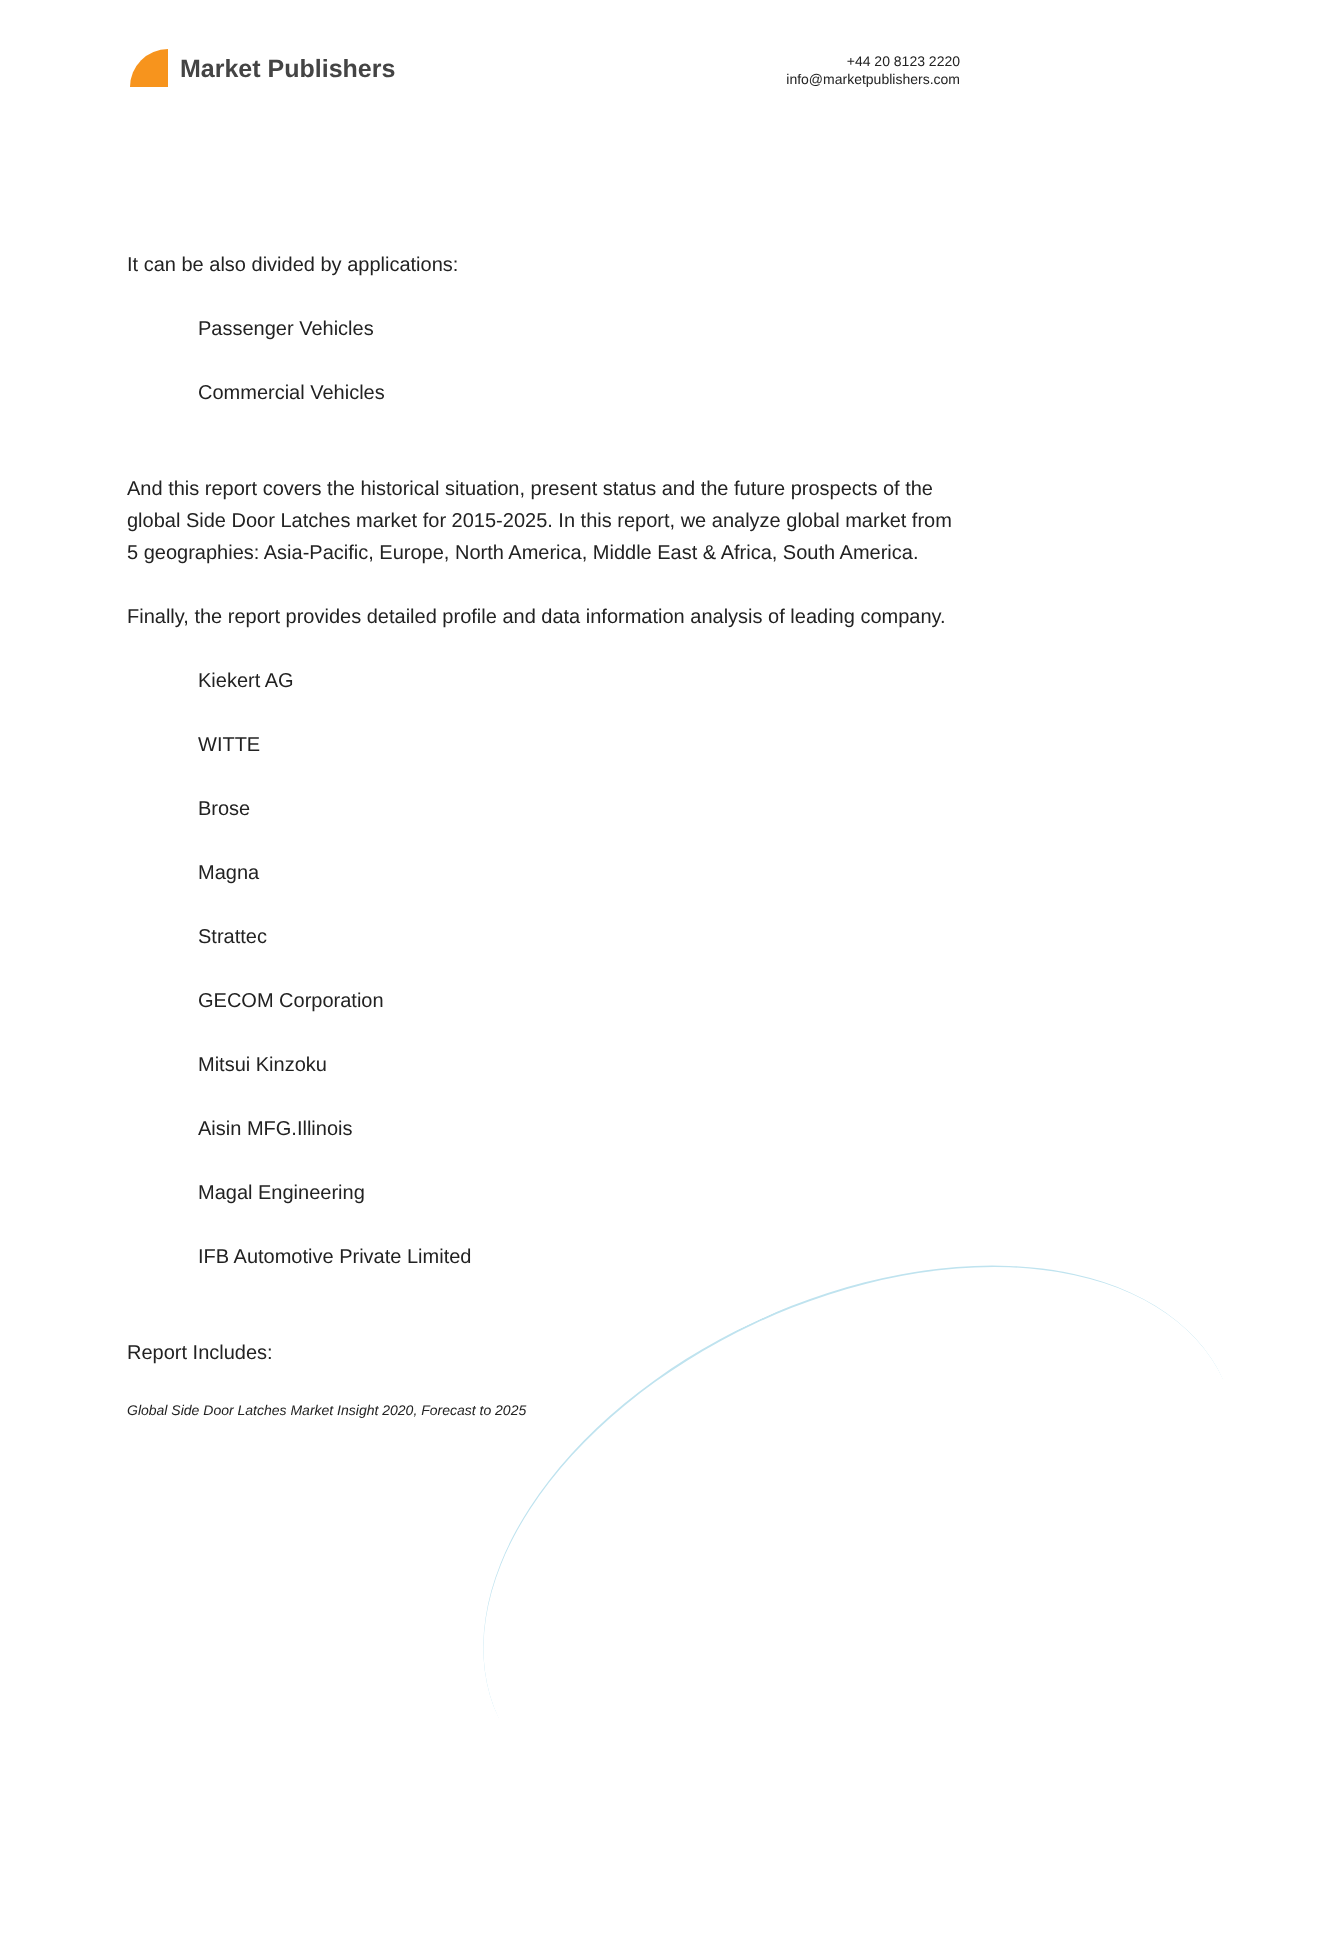Market Publishers
+44 20 8123 2220
info@marketpublishers.com
It can be also divided by applications:
Passenger Vehicles
Commercial Vehicles
And this report covers the historical situation, present status and the future prospects of the global Side Door Latches market for 2015-2025. In this report, we analyze global market from 5 geographies: Asia-Pacific, Europe, North America, Middle East & Africa, South America.
Finally, the report provides detailed profile and data information analysis of leading company.
Kiekert AG
WITTE
Brose
Magna
Strattec
GECOM Corporation
Mitsui Kinzoku
Aisin MFG.Illinois
Magal Engineering
IFB Automotive Private Limited
Report Includes:
Global Side Door Latches Market Insight 2020, Forecast to 2025